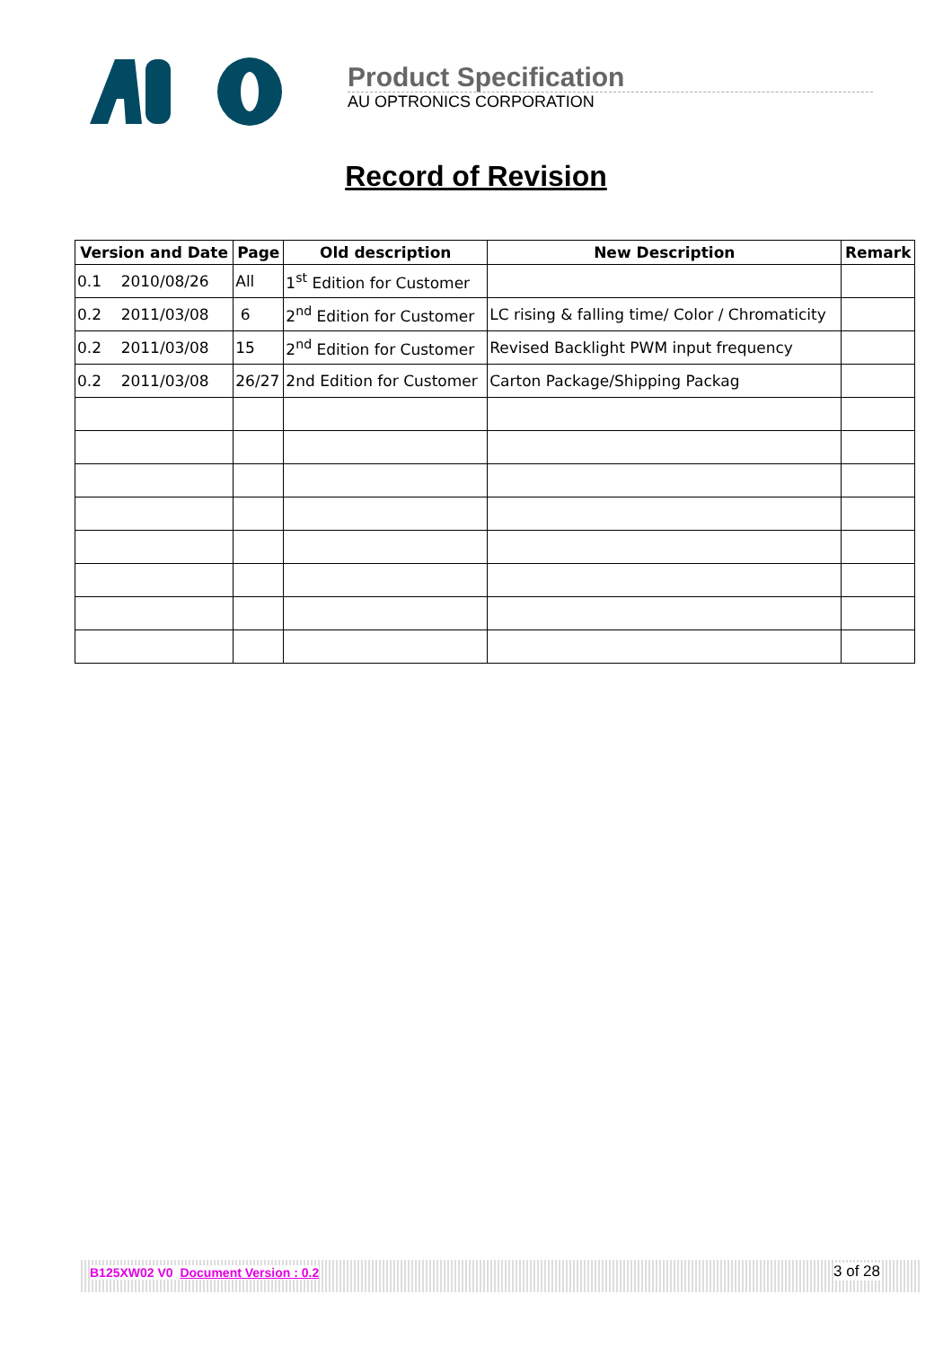Product Specification
AU OPTRONICS CORPORATION
Record of Revision
| Version and Date | Page | Old description | New Description | Remark |
| --- | --- | --- | --- | --- |
| 0.1 2010/08/26 | All | 1<sup>st</sup> Edition for Customer | | |
| 0.2 2011/03/08 | 6 | 2<sup>nd</sup> Edition for Customer | LC rising & falling time/ Color / Chromaticity | |
| 0.2 2011/03/08 | 15 | 2<sup>nd</sup> Edition for Customer | Revised Backlight PWM input frequency | |
| 0.2 2011/03/08 | 26/27 | 2nd Edition for Customer | Carton Package/Shipping Packag | |
B125XW02 V0 Document Version : 0.2 3 of 28